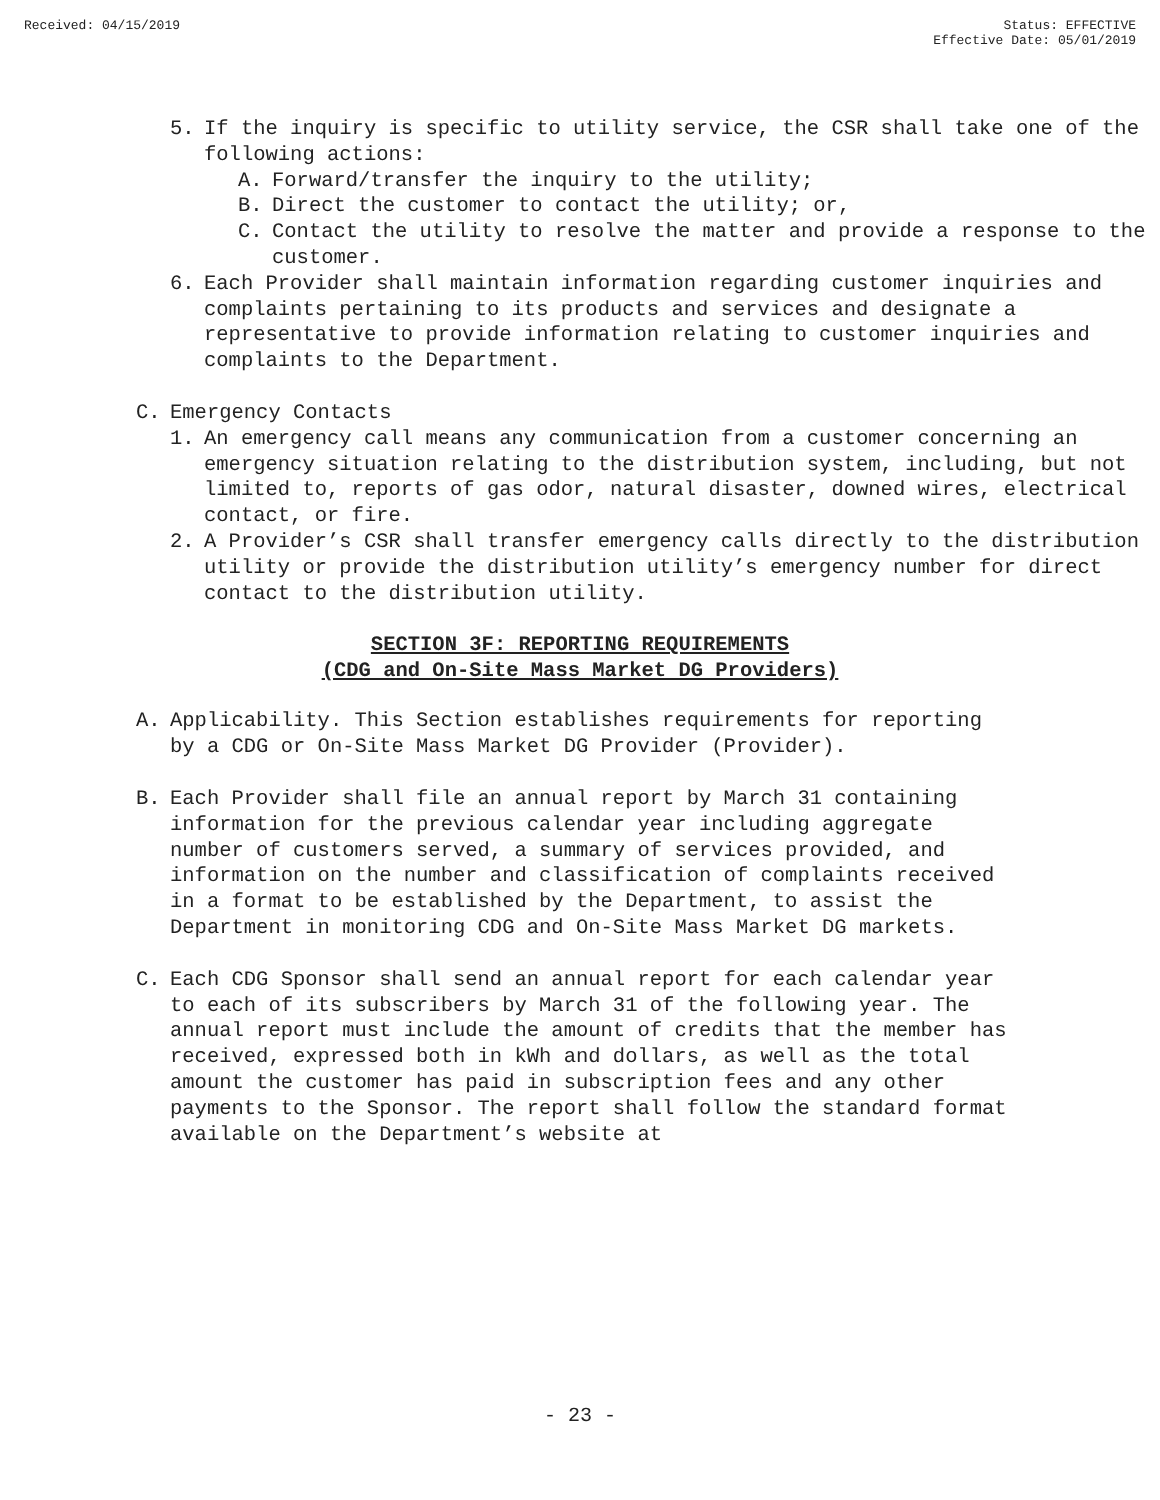Received: 04/15/2019 Status: EFFECTIVE
Effective Date: 05/01/2019
5. If the inquiry is specific to utility service, the CSR shall take one of the following actions:
A. Forward/transfer the inquiry to the utility;
B. Direct the customer to contact the utility; or,
C. Contact the utility to resolve the matter and provide a response to the customer.
6. Each Provider shall maintain information regarding customer inquiries and complaints pertaining to its products and services and designate a representative to provide information relating to customer inquiries and complaints to the Department.
C. Emergency Contacts
1. An emergency call means any communication from a customer concerning an emergency situation relating to the distribution system, including, but not limited to, reports of gas odor, natural disaster, downed wires, electrical contact, or fire.
2. A Provider’s CSR shall transfer emergency calls directly to the distribution utility or provide the distribution utility’s emergency number for direct contact to the distribution utility.
SECTION 3F: REPORTING REQUIREMENTS
(CDG and On-Site Mass Market DG Providers)
A. Applicability. This Section establishes requirements for reporting by a CDG or On-Site Mass Market DG Provider (Provider).
B. Each Provider shall file an annual report by March 31 containing information for the previous calendar year including aggregate number of customers served, a summary of services provided, and information on the number and classification of complaints received in a format to be established by the Department, to assist the Department in monitoring CDG and On-Site Mass Market DG markets.
C. Each CDG Sponsor shall send an annual report for each calendar year to each of its subscribers by March 31 of the following year. The annual report must include the amount of credits that the member has received, expressed both in kWh and dollars, as well as the total amount the customer has paid in subscription fees and any other payments to the Sponsor. The report shall follow the standard format available on the Department’s website at
- 23 -